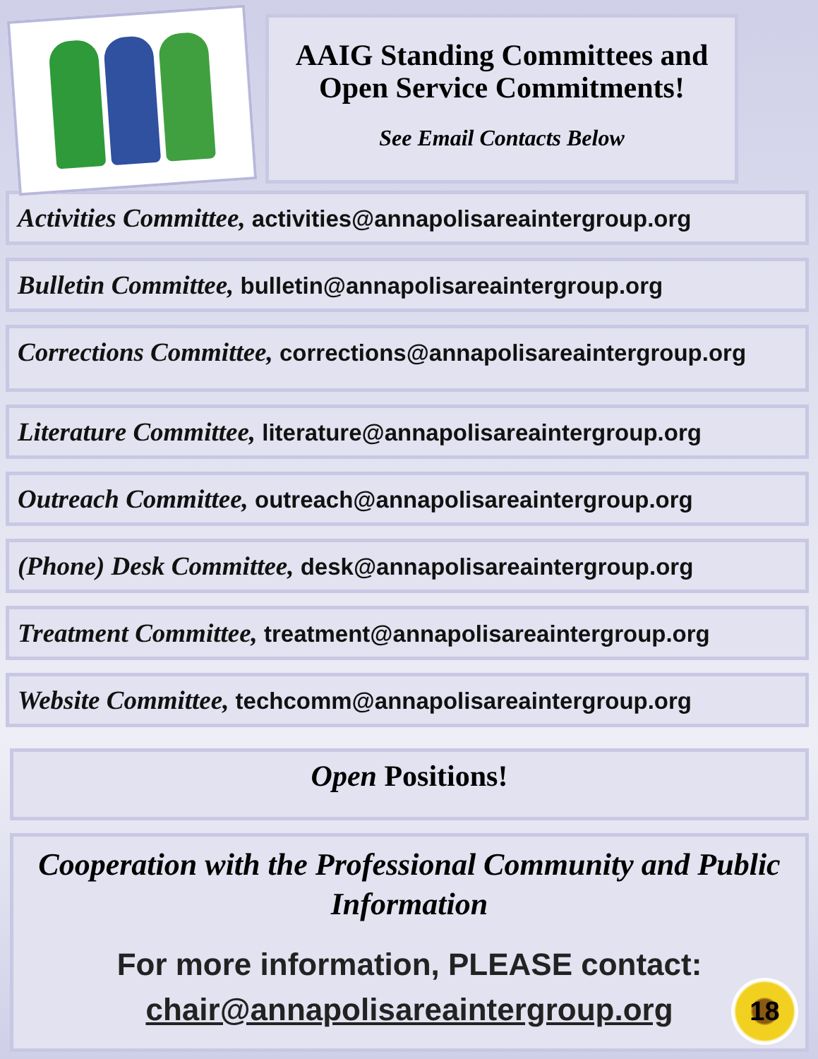AAIG Standing Committees and Open Service Commitments!
See Email Contacts Below
Activities Committee, activities@annapolisareaintergroup.org
Bulletin Committee, bulletin@annapolisareaintergroup.org
Corrections Committee, corrections@annapolisareaintergroup.org
Literature Committee, literature@annapolisareaintergroup.org
Outreach Committee, outreach@annapolisareaintergroup.org
(Phone) Desk Committee, desk@annapolisareaintergroup.org
Treatment Committee, treatment@annapolisareaintergroup.org
Website Committee, techcomm@annapolisareaintergroup.org
Open Positions!
Cooperation with the Professional Community and Public Information
For more information, PLEASE contact:
chair@annapolisareaintergroup.org
18